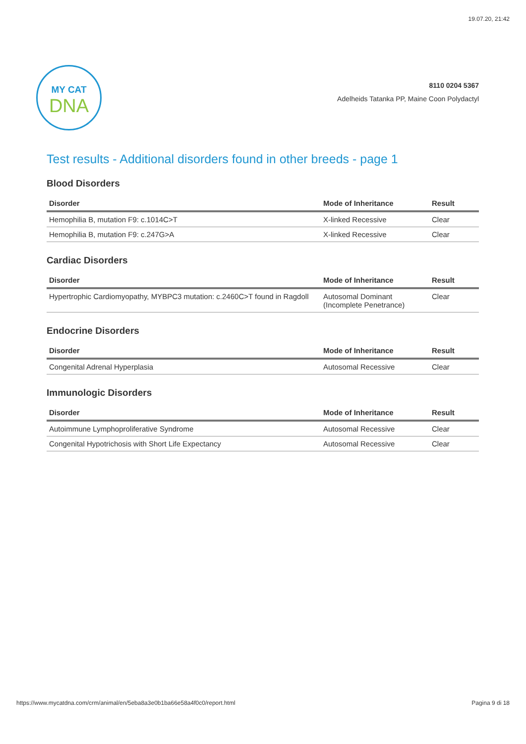19.07.20, 21:42
MY CAT
DNA
8110 0204 5367
Adelheids Tatanka PP, Maine Coon Polydactyl
Test results - Additional disorders found in other breeds - page 1
Blood Disorders
| Disorder | Mode of Inheritance | Result |
| --- | --- | --- |
| Hemophilia B, mutation F9: c.1014C>T | X-linked Recessive | Clear |
| Hemophilia B, mutation F9: c.247G>A | X-linked Recessive | Clear |
Cardiac Disorders
| Disorder | Mode of Inheritance | Result |
| --- | --- | --- |
| Hypertrophic Cardiomyopathy, MYBPC3 mutation: c.2460C>T found in Ragdoll | Autosomal Dominant (Incomplete Penetrance) | Clear |
Endocrine Disorders
| Disorder | Mode of Inheritance | Result |
| --- | --- | --- |
| Congenital Adrenal Hyperplasia | Autosomal Recessive | Clear |
Immunologic Disorders
| Disorder | Mode of Inheritance | Result |
| --- | --- | --- |
| Autoimmune Lymphoproliferative Syndrome | Autosomal Recessive | Clear |
| Congenital Hypotrichosis with Short Life Expectancy | Autosomal Recessive | Clear |
https://www.mycatdna.com/crm/animal/en/5eba8a3e0b1ba66e58a4f0c0/report.html Pagina 9 di 18